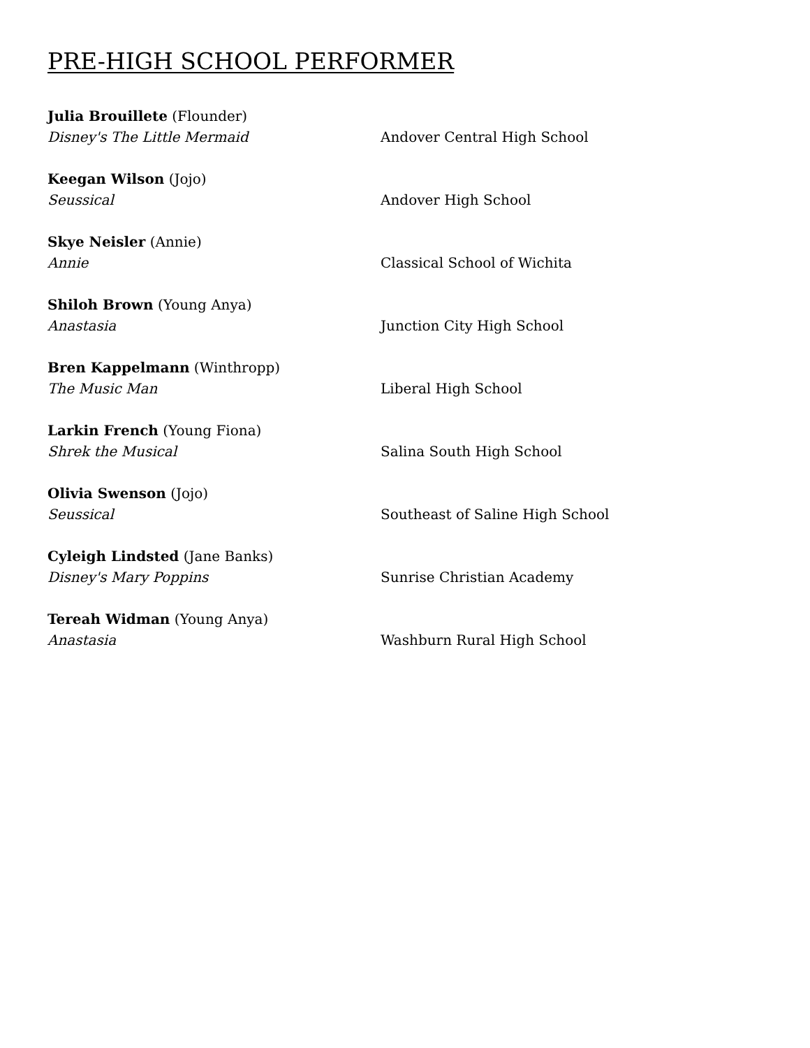PRE-HIGH SCHOOL PERFORMER
Julia Brouillete (Flounder)
Disney's The Little Mermaid
Andover Central High School
Keegan Wilson (Jojo)
Seussical
Andover High School
Skye Neisler (Annie)
Annie
Classical School of Wichita
Shiloh Brown (Young Anya)
Anastasia
Junction City High School
Bren Kappelmann (Winthropp)
The Music Man
Liberal High School
Larkin French (Young Fiona)
Shrek the Musical
Salina South High School
Olivia Swenson (Jojo)
Seussical
Southeast of Saline High School
Cyleigh Lindsted (Jane Banks)
Disney's Mary Poppins
Sunrise Christian Academy
Tereah Widman (Young Anya)
Anastasia
Washburn Rural High School